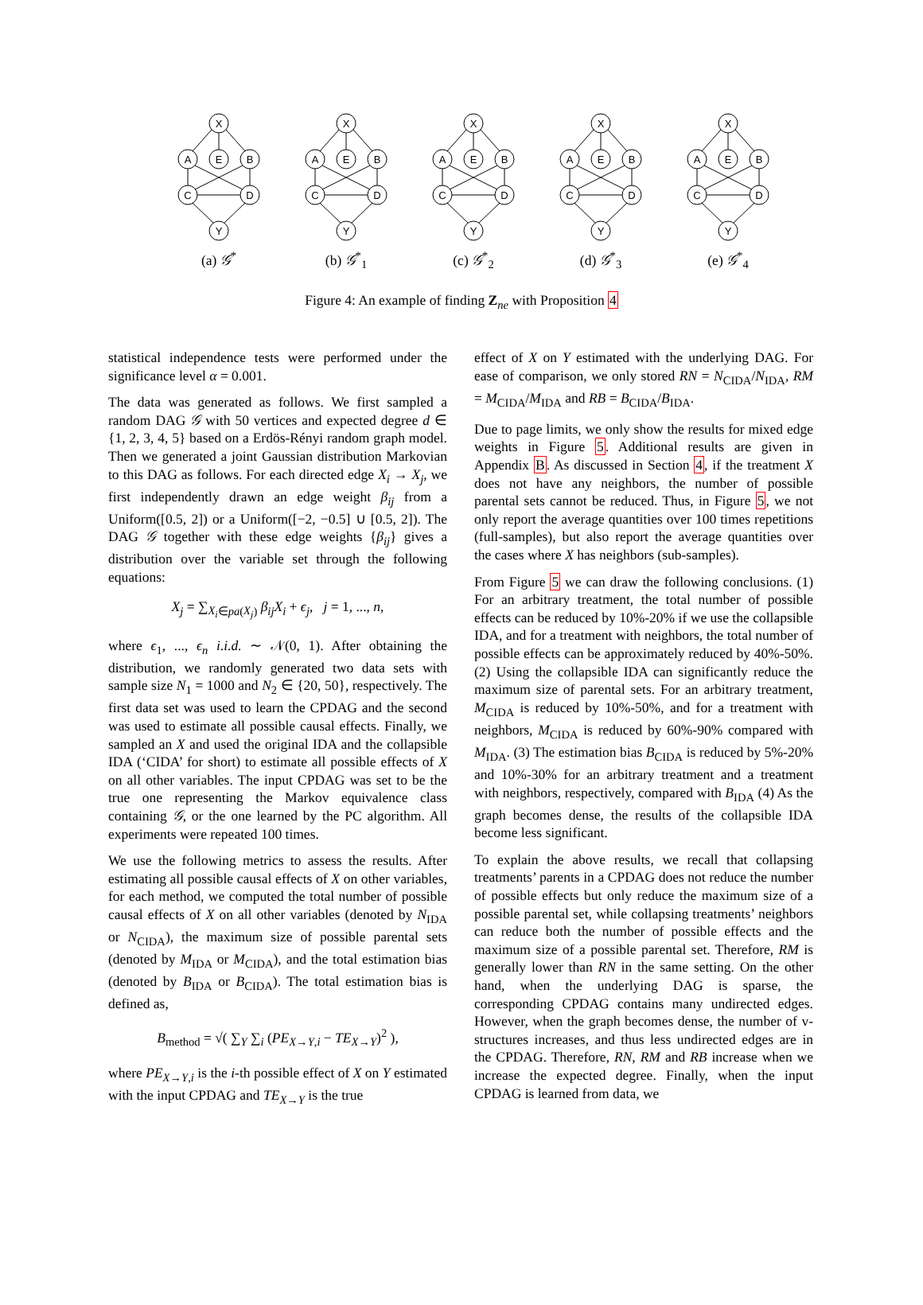X
A
E
B
C
D
Y
(a) 𝒢<sup>*</sup>
X
A
E
B
C
D
Y
(b) 𝒢<sup>*</sup><sub>1</sub>
X
A
E
B
C
D
Y
(c) 𝒢<sup>*</sup><sub>2</sub>
X
A
E
B
C
D
Y
(d) 𝒢<sup>*</sup><sub>3</sub>
X
A
E
B
C
D
Y
(e) 𝒢<sup>*</sup><sub>4</sub>
Figure 4: An example of finding Z<sub>ne</sub> with Proposition 4
statistical independence tests were performed under the significance level α = 0.001.
The data was generated as follows. We first sampled a random DAG 𝒢 with 50 vertices and expected degree d ∈ {1, 2, 3, 4, 5} based on a Erdös-Rényi random graph model. Then we generated a joint Gaussian distribution Markovian to this DAG as follows. For each directed edge X<sub>i</sub> → X<sub>j</sub>, we first independently drawn an edge weight β<sub>ij</sub> from a Uniform([0.5, 2]) or a Uniform([−2, −0.5] ∪ [0.5, 2]). The DAG 𝒢 together with these edge weights {β<sub>ij</sub>} gives a distribution over the variable set through the following equations:
X<sub>j</sub> = ∑<sub>X<sub>i</sub>∈pa(X<sub>j</sub>)</sub> β<sub>ij</sub>X<sub>i</sub> + ϵ<sub>j</sub>, j = 1, ..., n,
where ϵ<sub>1</sub>, ..., ϵ<sub>n</sub> i.i.d. ∼ 𝒩(0, 1). After obtaining the distribution, we randomly generated two data sets with sample size N<sub>1</sub> = 1000 and N<sub>2</sub> ∈ {20, 50}, respectively. The first data set was used to learn the CPDAG and the second was used to estimate all possible causal effects. Finally, we sampled an X and used the original IDA and the collapsible IDA (‘CIDA’ for short) to estimate all possible effects of X on all other variables. The input CPDAG was set to be the true one representing the Markov equivalence class containing 𝒢, or the one learned by the PC algorithm. All experiments were repeated 100 times.
We use the following metrics to assess the results. After estimating all possible causal effects of X on other variables, for each method, we computed the total number of possible causal effects of X on all other variables (denoted by N<sub>IDA</sub> or N<sub>CIDA</sub>), the maximum size of possible parental sets (denoted by M<sub>IDA</sub> or M<sub>CIDA</sub>), and the total estimation bias (denoted by B<sub>IDA</sub> or B<sub>CIDA</sub>). The total estimation bias is defined as,
B<sub>method</sub> = √( ∑<sub>Y</sub> ∑<sub>i</sub> (PE<sub>X→Y,i</sub> − TE<sub>X→Y</sub>)<sup>2</sup> ),
where PE<sub>X→Y,i</sub> is the i-th possible effect of X on Y estimated with the input CPDAG and TE<sub>X→Y</sub> is the true
effect of X on Y estimated with the underlying DAG. For ease of comparison, we only stored RN = N<sub>CIDA</sub>/N<sub>IDA</sub>, RM = M<sub>CIDA</sub>/M<sub>IDA</sub> and RB = B<sub>CIDA</sub>/B<sub>IDA</sub>.
Due to page limits, we only show the results for mixed edge weights in Figure 5. Additional results are given in Appendix B. As discussed in Section 4, if the treatment X does not have any neighbors, the number of possible parental sets cannot be reduced. Thus, in Figure 5, we not only report the average quantities over 100 times repetitions (full-samples), but also report the average quantities over the cases where X has neighbors (sub-samples).
From Figure 5 we can draw the following conclusions. (1) For an arbitrary treatment, the total number of possible effects can be reduced by 10%-20% if we use the collapsible IDA, and for a treatment with neighbors, the total number of possible effects can be approximately reduced by 40%-50%. (2) Using the collapsible IDA can significantly reduce the maximum size of parental sets. For an arbitrary treatment, M<sub>CIDA</sub> is reduced by 10%-50%, and for a treatment with neighbors, M<sub>CIDA</sub> is reduced by 60%-90% compared with M<sub>IDA</sub>. (3) The estimation bias B<sub>CIDA</sub> is reduced by 5%-20% and 10%-30% for an arbitrary treatment and a treatment with neighbors, respectively, compared with B<sub>IDA</sub> (4) As the graph becomes dense, the results of the collapsible IDA become less significant.
To explain the above results, we recall that collapsing treatments’ parents in a CPDAG does not reduce the number of possible effects but only reduce the maximum size of a possible parental set, while collapsing treatments’ neighbors can reduce both the number of possible effects and the maximum size of a possible parental set. Therefore, RM is generally lower than RN in the same setting. On the other hand, when the underlying DAG is sparse, the corresponding CPDAG contains many undirected edges. However, when the graph becomes dense, the number of v-structures increases, and thus less undirected edges are in the CPDAG. Therefore, RN, RM and RB increase when we increase the expected degree. Finally, when the input CPDAG is learned from data, we